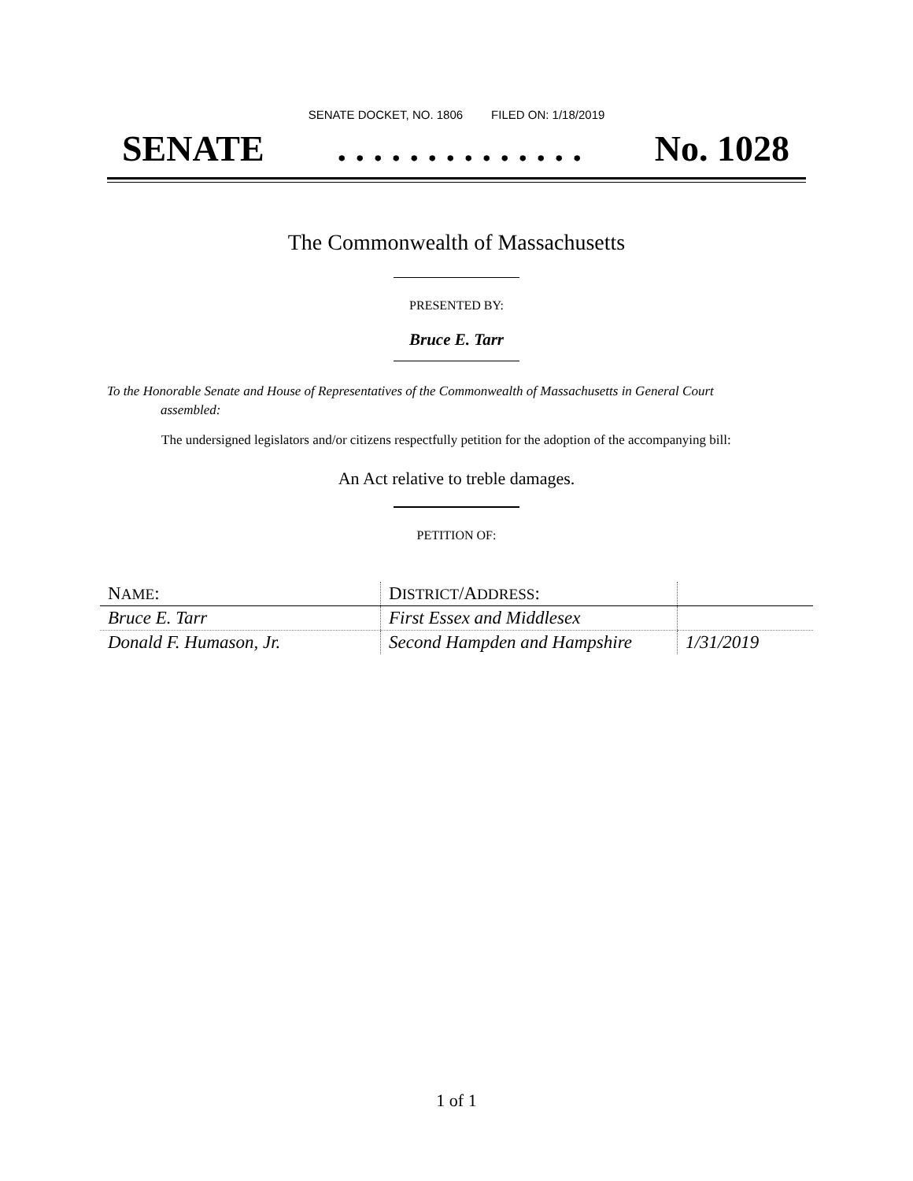SENATE DOCKET, NO. 1806 FILED ON: 1/18/2019
SENATE. . . . . . . . . . . . . . No. 1028
The Commonwealth of Massachusetts
PRESENTED BY:
Bruce E. Tarr
To the Honorable Senate and House of Representatives of the Commonwealth of Massachusetts in General Court assembled:
The undersigned legislators and/or citizens respectfully petition for the adoption of the accompanying bill:
An Act relative to treble damages.
PETITION OF:
| N AME : | D ISTRICT /A DDRESS : | |
| --- | --- | --- |
| Bruce E. Tarr | First Essex and Middlesex | |
| Donald F. Humason, Jr. | Second Hampden and Hampshire | 1/31/2019 |
1 of 1